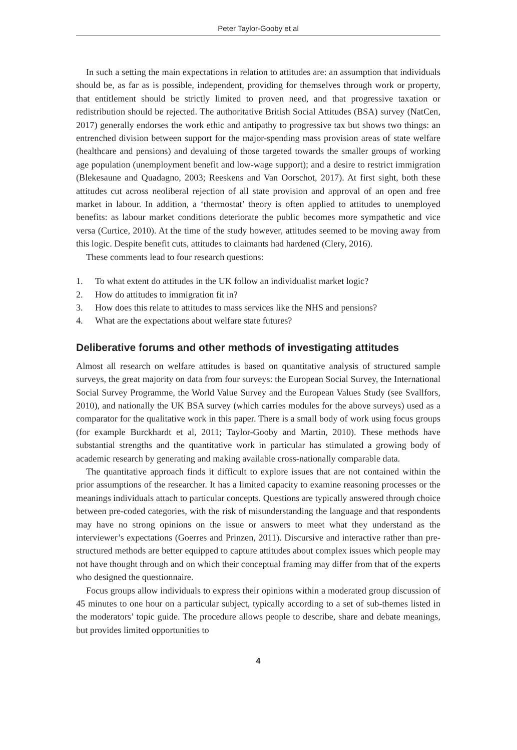Peter Taylor-Gooby et al
In such a setting the main expectations in relation to attitudes are: an assumption that individuals should be, as far as is possible, independent, providing for themselves through work or property, that entitlement should be strictly limited to proven need, and that progressive taxation or redistribution should be rejected. The authoritative British Social Attitudes (BSA) survey (NatCen, 2017) generally endorses the work ethic and antipathy to progressive tax but shows two things: an entrenched division between support for the major-spending mass provision areas of state welfare (healthcare and pensions) and devaluing of those targeted towards the smaller groups of working age population (unemployment benefit and low-wage support); and a desire to restrict immigration (Blekesaune and Quadagno, 2003; Reeskens and Van Oorschot, 2017). At first sight, both these attitudes cut across neoliberal rejection of all state provision and approval of an open and free market in labour. In addition, a ‘thermostat’ theory is often applied to attitudes to unemployed benefits: as labour market conditions deteriorate the public becomes more sympathetic and vice versa (Curtice, 2010). At the time of the study however, attitudes seemed to be moving away from this logic. Despite benefit cuts, attitudes to claimants had hardened (Clery, 2016).
These comments lead to four research questions:
1. To what extent do attitudes in the UK follow an individualist market logic?
2. How do attitudes to immigration fit in?
3. How does this relate to attitudes to mass services like the NHS and pensions?
4. What are the expectations about welfare state futures?
Deliberative forums and other methods of investigating attitudes
Almost all research on welfare attitudes is based on quantitative analysis of structured sample surveys, the great majority on data from four surveys: the European Social Survey, the International Social Survey Programme, the World Value Survey and the European Values Study (see Svallfors, 2010), and nationally the UK BSA survey (which carries modules for the above surveys) used as a comparator for the qualitative work in this paper. There is a small body of work using focus groups (for example Burckhardt et al, 2011; Taylor-Gooby and Martin, 2010). These methods have substantial strengths and the quantitative work in particular has stimulated a growing body of academic research by generating and making available cross-nationally comparable data.
The quantitative approach finds it difficult to explore issues that are not contained within the prior assumptions of the researcher. It has a limited capacity to examine reasoning processes or the meanings individuals attach to particular concepts. Questions are typically answered through choice between pre-coded categories, with the risk of misunderstanding the language and that respondents may have no strong opinions on the issue or answers to meet what they understand as the interviewer’s expectations (Goerres and Prinzen, 2011). Discursive and interactive rather than pre-structured methods are better equipped to capture attitudes about complex issues which people may not have thought through and on which their conceptual framing may differ from that of the experts who designed the questionnaire.
Focus groups allow individuals to express their opinions within a moderated group discussion of 45 minutes to one hour on a particular subject, typically according to a set of sub-themes listed in the moderators’ topic guide. The procedure allows people to describe, share and debate meanings, but provides limited opportunities to
4